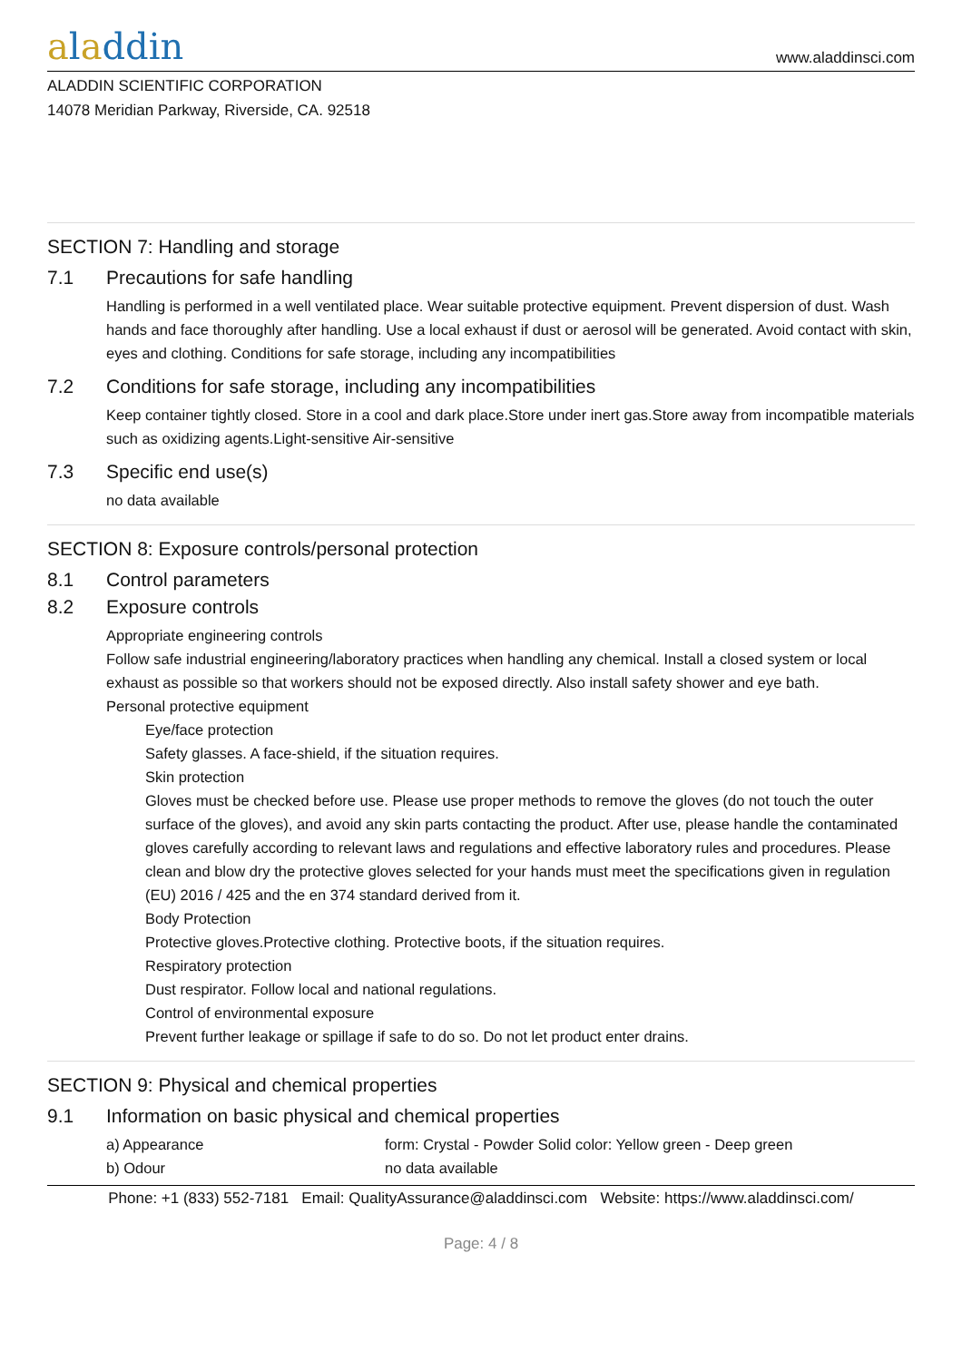aladdin
www.aladdinsci.com
ALADDIN SCIENTIFIC CORPORATION
14078 Meridian Parkway, Riverside, CA. 92518
SECTION 7: Handling and storage
7.1 Precautions for safe handling
Handling is performed in a well ventilated place. Wear suitable protective equipment. Prevent dispersion of dust. Wash hands and face thoroughly after handling. Use a local exhaust if dust or aerosol will be generated. Avoid contact with skin, eyes and clothing. Conditions for safe storage, including any incompatibilities
7.2 Conditions for safe storage, including any incompatibilities
Keep container tightly closed. Store in a cool and dark place.Store under inert gas.Store away from incompatible materials such as oxidizing agents.Light-sensitive Air-sensitive
7.3 Specific end use(s)
no data available
SECTION 8: Exposure controls/personal protection
8.1 Control parameters
8.2 Exposure controls
Appropriate engineering controls
Follow safe industrial engineering/laboratory practices when handling any chemical. Install a closed system or local exhaust as possible so that workers should not be exposed directly. Also install safety shower and eye bath.
Personal protective equipment
Eye/face protection
Safety glasses. A face-shield, if the situation requires.
Skin protection
Gloves must be checked before use. Please use proper methods to remove the gloves (do not touch the outer surface of the gloves), and avoid any skin parts contacting the product. After use, please handle the contaminated gloves carefully according to relevant laws and regulations and effective laboratory rules and procedures. Please clean and blow dry the protective gloves selected for your hands must meet the specifications given in regulation (EU) 2016 / 425 and the en 374 standard derived from it.
Body Protection
Protective gloves.Protective clothing. Protective boots, if the situation requires.
Respiratory protection
Dust respirator. Follow local and national regulations.
Control of environmental exposure
Prevent further leakage or spillage if safe to do so. Do not let product enter drains.
SECTION 9: Physical and chemical properties
9.1 Information on basic physical and chemical properties
a) Appearance form: Crystal - Powder Solid color: Yellow green - Deep green
b) Odour no data available
Phone: +1 (833) 552-7181 Email: QualityAssurance@aladdinsci.com Website: https://www.aladdinsci.com/
Page: 4 / 8